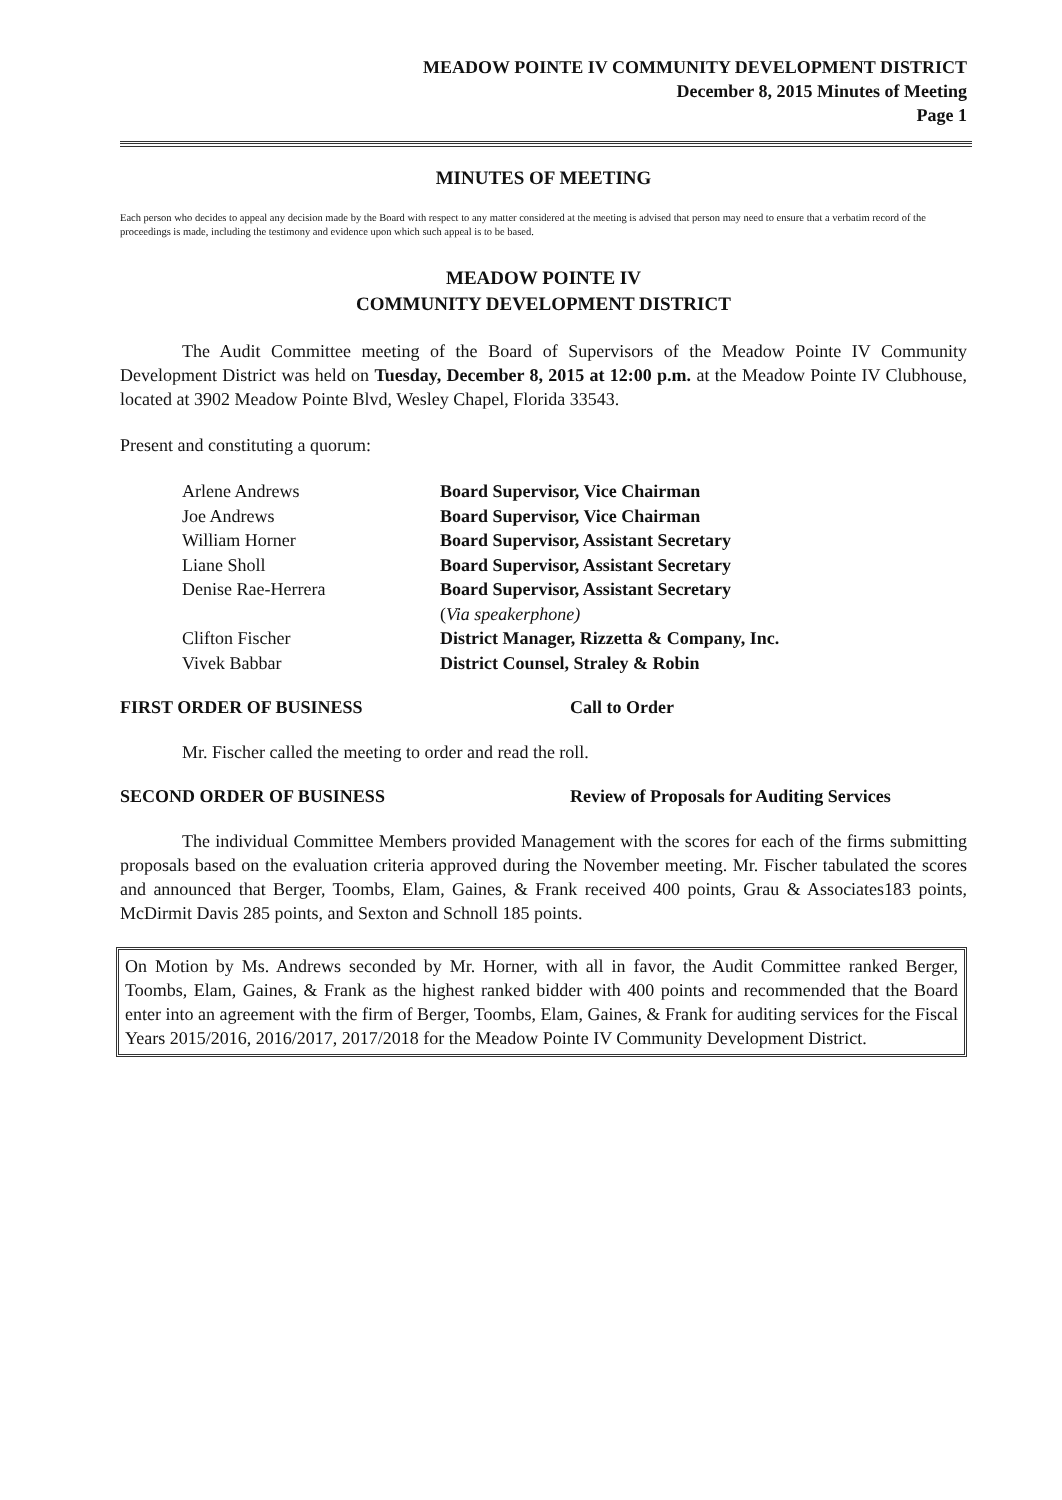MEADOW POINTE IV COMMUNITY DEVELOPMENT DISTRICT
December 8, 2015 Minutes of Meeting
Page 1
MINUTES OF MEETING
Each person who decides to appeal any decision made by the Board with respect to any matter considered at the meeting is advised that person may need to ensure that a verbatim record of the proceedings is made, including the testimony and evidence upon which such appeal is to be based.
MEADOW POINTE IV
COMMUNITY DEVELOPMENT DISTRICT
The Audit Committee meeting of the Board of Supervisors of the Meadow Pointe IV Community Development District was held on Tuesday, December 8, 2015 at 12:00 p.m. at the Meadow Pointe IV Clubhouse, located at 3902 Meadow Pointe Blvd, Wesley Chapel, Florida 33543.
Present and constituting a quorum:
| Arlene Andrews | Board Supervisor, Vice Chairman |
| Joe Andrews | Board Supervisor, Vice Chairman |
| William Horner | Board Supervisor, Assistant Secretary |
| Liane Sholl | Board Supervisor, Assistant Secretary |
| Denise Rae-Herrera | Board Supervisor, Assistant Secretary ( Via speakerphone) |
| Clifton Fischer | District Manager, Rizzetta & Company, Inc. |
| Vivek Babbar | District Counsel, Straley & Robin |
FIRST ORDER OF BUSINESS Call to Order
Mr. Fischer called the meeting to order and read the roll.
SECOND ORDER OF BUSINESS Review of Proposals for Auditing Services
The individual Committee Members provided Management with the scores for each of the firms submitting proposals based on the evaluation criteria approved during the November meeting. Mr. Fischer tabulated the scores and announced that Berger, Toombs, Elam, Gaines, & Frank received 400 points, Grau & Associates183 points, McDirmit Davis 285 points, and Sexton and Schnoll 185 points.
On Motion by Ms. Andrews seconded by Mr. Horner, with all in favor, the Audit Committee ranked Berger, Toombs, Elam, Gaines, & Frank as the highest ranked bidder with 400 points and recommended that the Board enter into an agreement with the firm of Berger, Toombs, Elam, Gaines, & Frank for auditing services for the Fiscal Years 2015/2016, 2016/2017, 2017/2018 for the Meadow Pointe IV Community Development District.